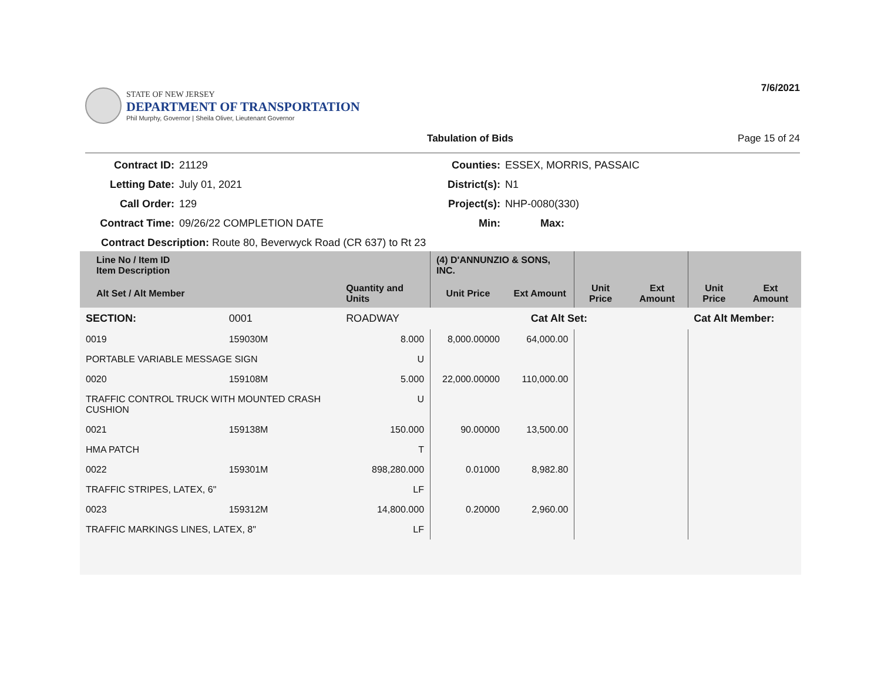STATE OF NEW JERSEY
DEPARTMENT OF TRANSPORTATION
Phil Murphy, Governor | Sheila Oliver, Lieutenant Governor
7/6/2021
Tabulation of Bids Page 15 of 24
Contract ID:
21129
Counties:
ESSEX, MORRIS, PASSAIC
Letting Date:
July 01, 2021
District(s):
N1
Call Order:
129
Project(s):
NHP-0080(330)
Contract Time:
09/26/22 COMPLETION DATE
Min:
Max:
Contract Description: Route 80, Beverwyck Road (CR 637) to Rt 23
| Line No / Item ID Item Description | | | (4) D'ANNUNZIO & SONS, INC. | | | | | |
| --- | --- | --- | --- | --- | --- | --- | --- | --- |
| Alt Set / Alt Member | | Quantity and Units | Unit Price | Ext Amount | Unit Price | Ext Amount | Unit Price | Ext Amount |
| SECTION: | 0001 | ROADWAY | Cat Alt Set: | | | | Cat Alt Member: | |
| 0019 | 159030M | 8.000 | 8,000.00000 | 64,000.00 | | | | |
| PORTABLE VARIABLE MESSAGE SIGN | | U | | | | | | |
| 0020 | 159108M | 5.000 | 22,000.00000 | 110,000.00 | | | | |
| TRAFFIC CONTROL TRUCK WITH MOUNTED CRASH CUSHION | | U | | | | | | |
| 0021 | 159138M | 150.000 | 90.00000 | 13,500.00 | | | | |
| HMA PATCH | | T | | | | | | |
| 0022 | 159301M | 898,280.000 | 0.01000 | 8,982.80 | | | | |
| TRAFFIC STRIPES, LATEX, 6" | | LF | | | | | | |
| 0023 | 159312M | 14,800.000 | 0.20000 | 2,960.00 | | | | |
| TRAFFIC MARKINGS LINES, LATEX, 8" | | LF | | | | | | |